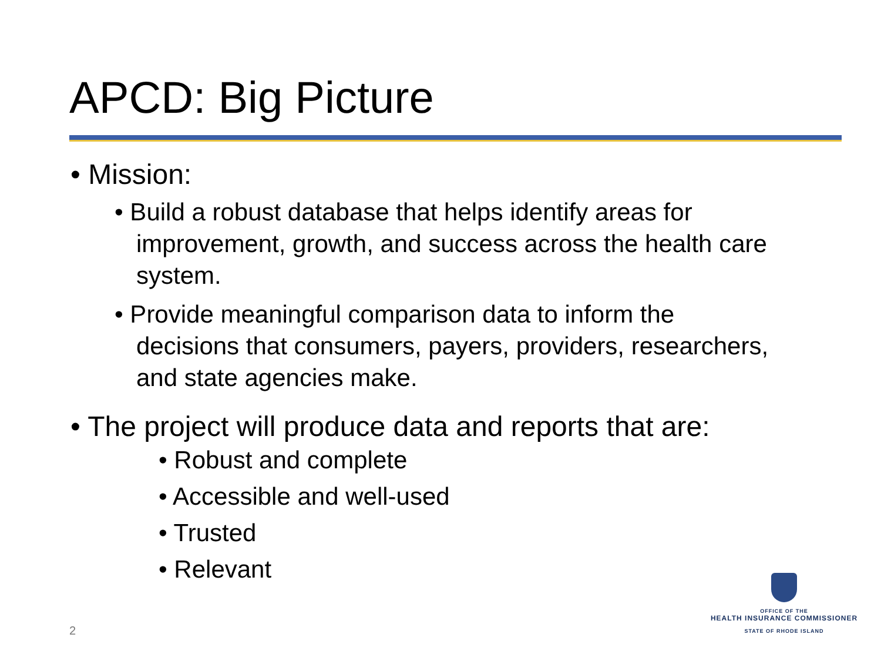APCD: Big Picture
• Mission:
• Build a robust database that helps identify areas for improvement, growth, and success across the health care system.
• Provide meaningful comparison data to inform the decisions that consumers, payers, providers, researchers, and state agencies make.
• The project will produce data and reports that are:
• Robust and complete
• Accessible and well-used
• Trusted
• Relevant
2
OFFICE OF THE
HEALTH INSURANCE COMMISSIONER
STATE OF RHODE ISLAND